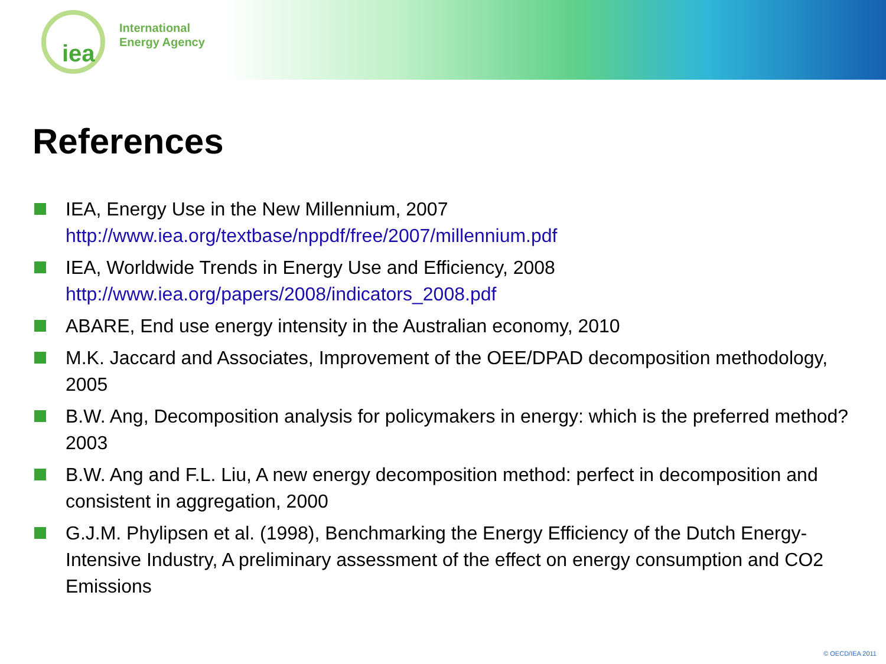iea
International
Energy Agency
References
IEA, Energy Use in the New Millennium, 2007
http://www.iea.org/textbase/nppdf/free/2007/millennium.pdf
IEA, Worldwide Trends in Energy Use and Efficiency, 2008
http://www.iea.org/papers/2008/indicators_2008.pdf
ABARE, End use energy intensity in the Australian economy, 2010
M.K. Jaccard and Associates, Improvement of the OEE/DPAD decomposition methodology, 2005
B.W. Ang, Decomposition analysis for policymakers in energy: which is the preferred method? 2003
B.W. Ang and F.L. Liu, A new energy decomposition method: perfect in decomposition and consistent in aggregation, 2000
G.J.M. Phylipsen et al. (1998), Benchmarking the Energy Efficiency of the Dutch Energy-Intensive Industry, A preliminary assessment of the effect on energy consumption and CO2 Emissions
© OECD/IEA 2011